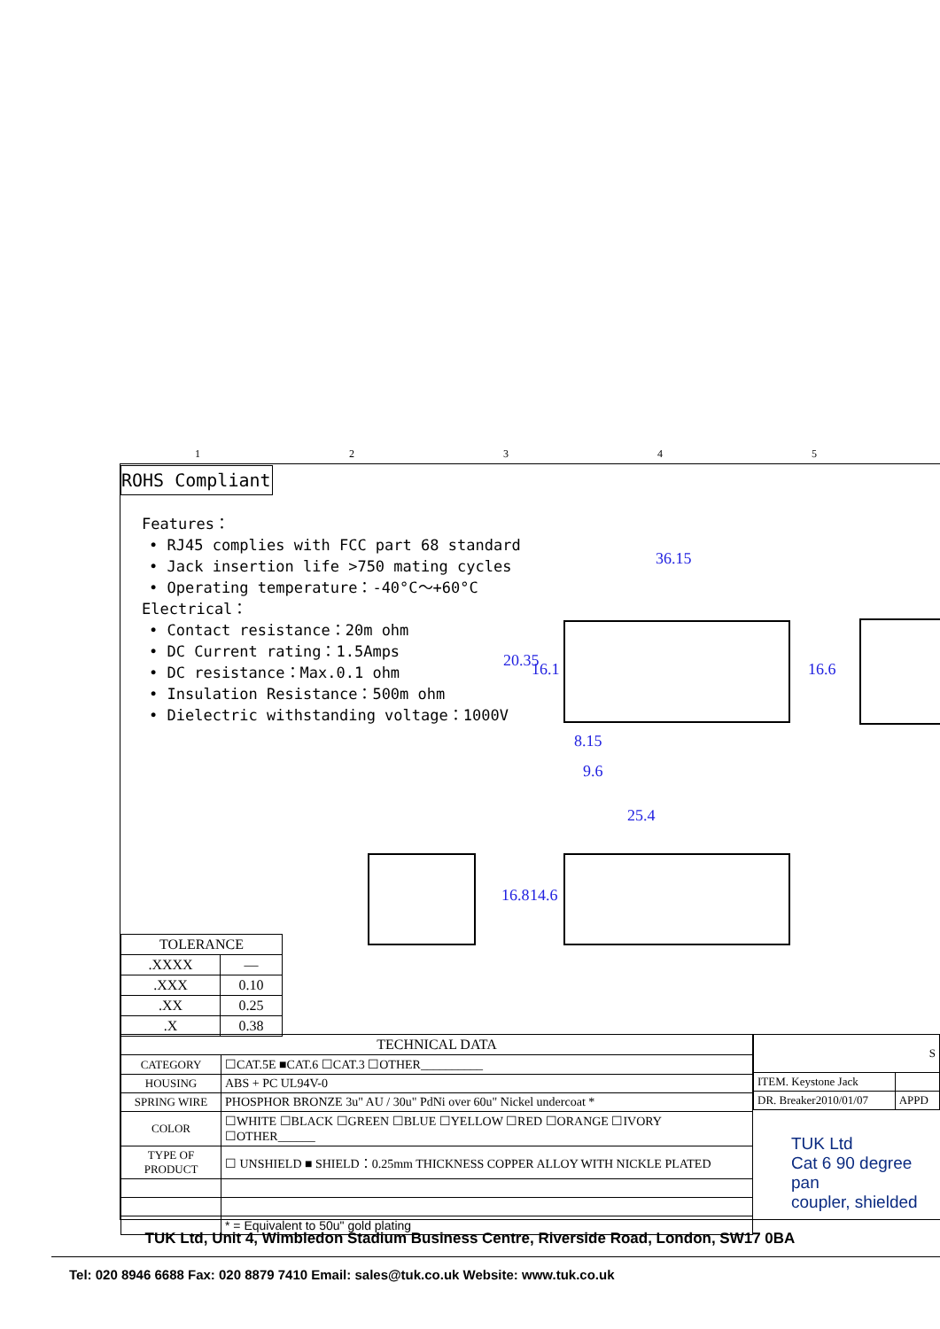12345
ROHS Compliant
Features：
• RJ45 complies with FCC part 68 standard
• Jack insertion life >750 mating cycles
• Operating temperature：-40°C～+60°C
Electrical：
• Contact resistance：20m ohm
• DC Current rating：1.5Amps
• DC resistance：Max.0.1 ohm
• Insulation Resistance：500m ohm
• Dielectric withstanding voltage：1000V
36.15
20.35 16.1 16.6
8.15
9.6
25.4
16.8 14.6
| TOLERANCE | |
| --- | --- |
| .XXXX | — |
| .XXX | 0.10 |
| .XX | 0.25 |
| .X | 0.38 |
| TECHNICAL DATA | |
| --- | --- |
| CATEGORY | ☐CAT.5E ■CAT.6 ☐CAT.3 ☐OTHER__________ |
| HOUSING | ABS + PC UL94V-0 |
| SPRING WIRE | PHOSPHOR BRONZE 3u" AU / 30u" PdNi over 60u" Nickel undercoat * |
| COLOR | ☐WHITE ☐BLACK ☐GREEN ☐BLUE ☐YELLOW ☐RED ☐ORANGE ☐IVORY ☐OTHER______ |
| TYPE OF PRODUCT | ☐ UNSHIELD ■ SHIELD：0.25mm THICKNESS COPPER ALLOY WITH NICKLE PLATED |
| | * = Equivalent to 50u" gold plating |
| S | |
| ITEM. Keystone Jack | |
| DR. Breaker2010/01/07 | APPD |
TUK Ltd
Cat 6 90 degree pan
coupler, shielded
TUK Ltd, Unit 4, Wimbledon Stadium Business Centre, Riverside Road, London, SW17 0BA
Tel: 020 8946 6688 Fax: 020 8879 7410 Email: sales@tuk.co.uk Website: www.tuk.co.uk